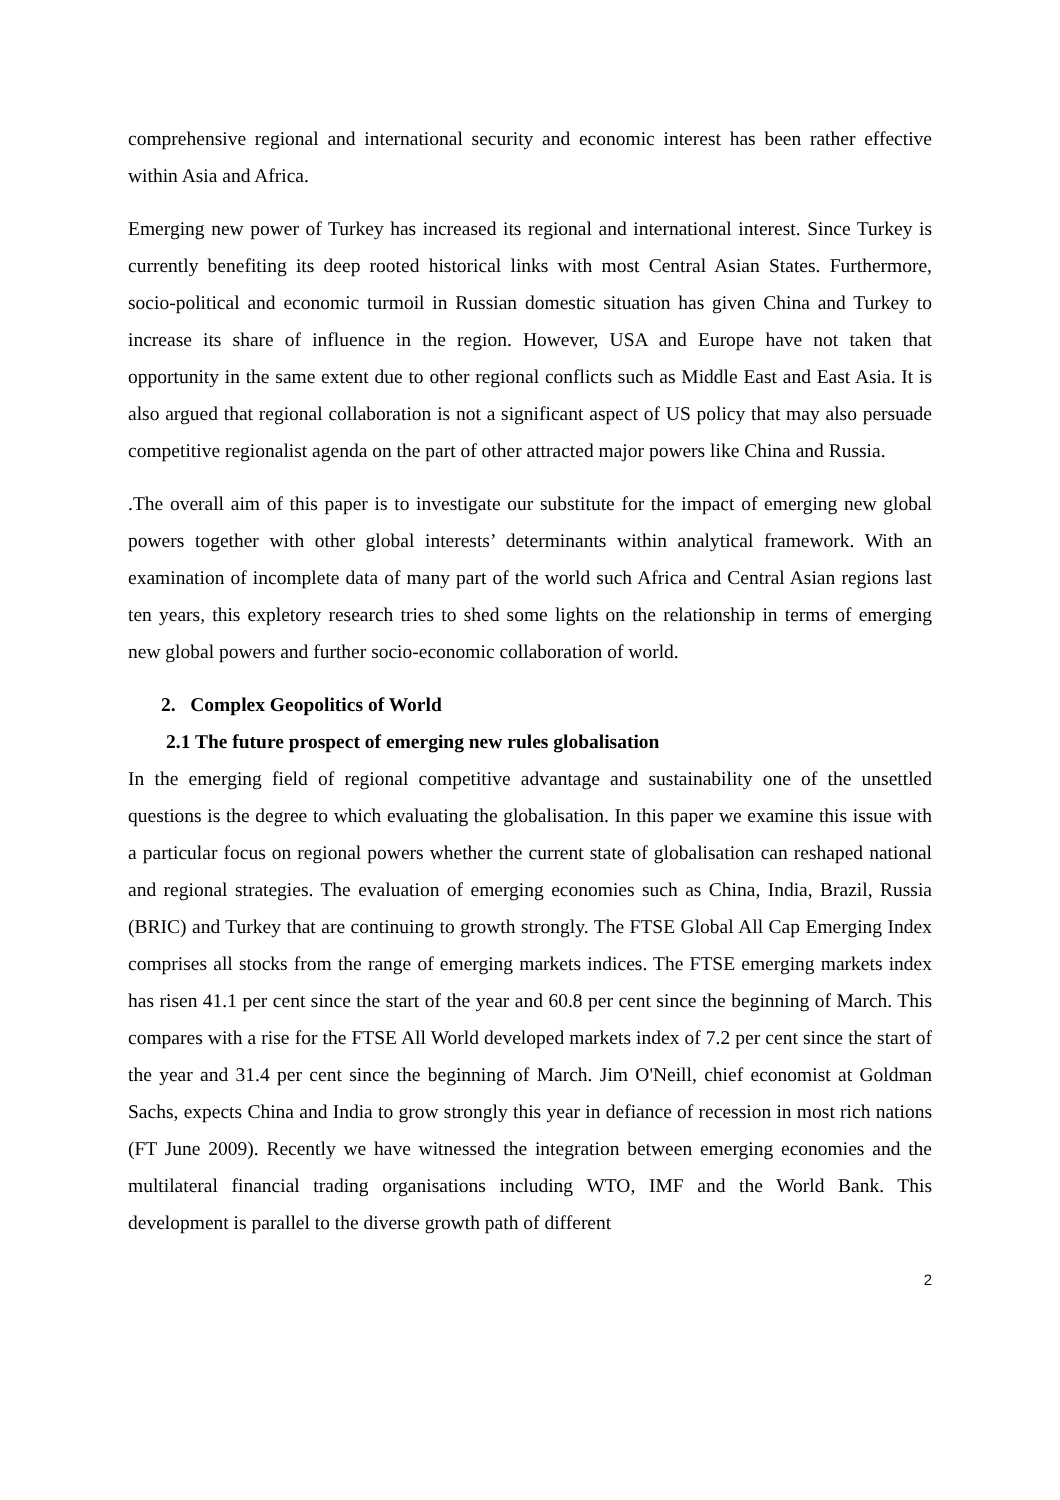comprehensive regional and international security and economic interest has been rather effective within Asia and Africa.
Emerging new power of Turkey has increased its regional and international interest. Since Turkey is currently benefiting its deep rooted historical links with most Central Asian States. Furthermore, socio-political and economic turmoil in Russian domestic situation has given China and Turkey to increase its share of influence in the region. However, USA and Europe have not taken that opportunity in the same extent due to other regional conflicts such as Middle East and East Asia. It is also argued that regional collaboration is not a significant aspect of US policy that may also persuade competitive regionalist agenda on the part of other attracted major powers like China and Russia.
.The overall aim of this paper is to investigate our substitute for the impact of emerging new global powers together with other global interests’ determinants within analytical framework. With an examination of incomplete data of many part of the world such Africa and Central Asian regions last ten years, this expletory research tries to shed some lights on the relationship in terms of emerging new global powers and further socio-economic collaboration of world.
2. Complex Geopolitics of World
2.1 The future prospect of emerging new rules globalisation
In the emerging field of regional competitive advantage and sustainability one of the unsettled questions is the degree to which evaluating the globalisation. In this paper we examine this issue with a particular focus on regional powers whether the current state of globalisation can reshaped national and regional strategies. The evaluation of emerging economies such as China, India, Brazil, Russia (BRIC) and Turkey that are continuing to growth strongly. The FTSE Global All Cap Emerging Index comprises all stocks from the range of emerging markets indices. The FTSE emerging markets index has risen 41.1 per cent since the start of the year and 60.8 per cent since the beginning of March. This compares with a rise for the FTSE All World developed markets index of 7.2 per cent since the start of the year and 31.4 per cent since the beginning of March. Jim O'Neill, chief economist at Goldman Sachs, expects China and India to grow strongly this year in defiance of recession in most rich nations (FT June 2009). Recently we have witnessed the integration between emerging economies and the multilateral financial trading organisations including WTO, IMF and the World Bank. This development is parallel to the diverse growth path of different
2